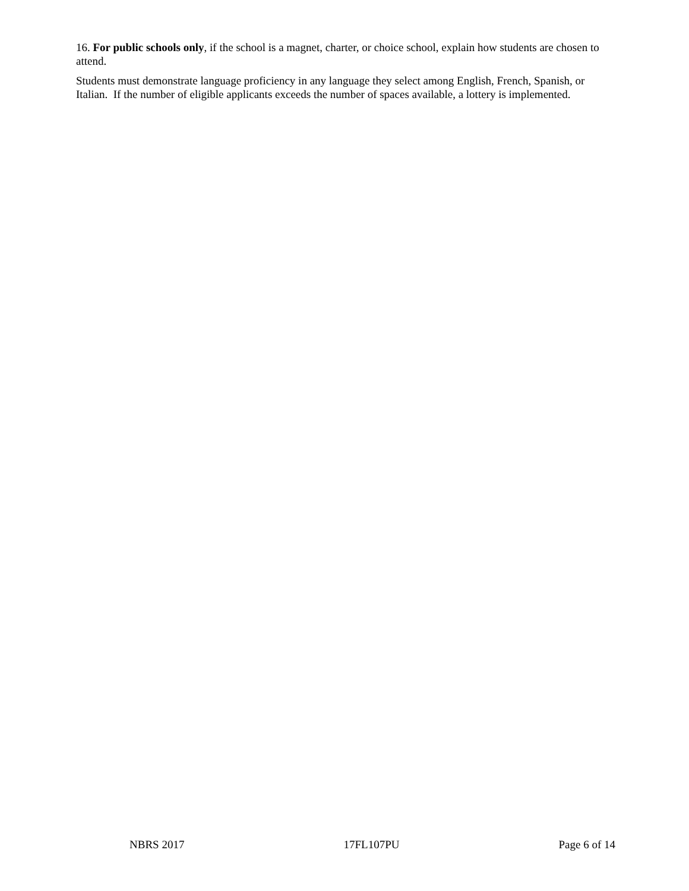16. For public schools only, if the school is a magnet, charter, or choice school, explain how students are chosen to attend.
Students must demonstrate language proficiency in any language they select among English, French, Spanish, or Italian. If the number of eligible applicants exceeds the number of spaces available, a lottery is implemented.
NBRS 2017 17FL107PU Page 6 of 14